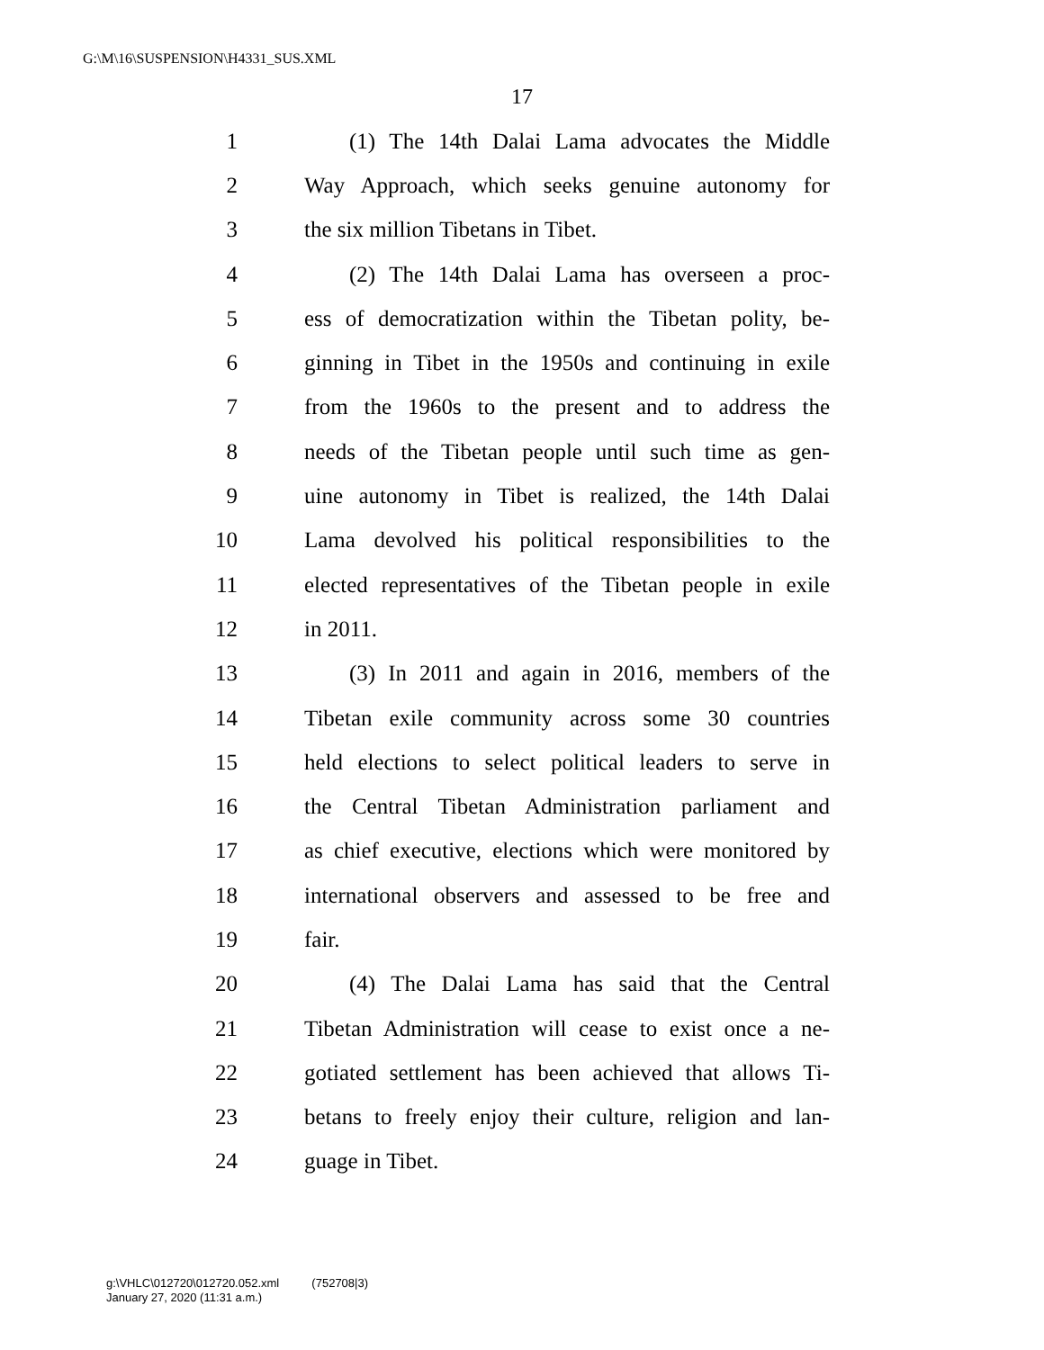G:\M\16\SUSPENSION\H4331_SUS.XML
17
1 (1) The 14th Dalai Lama advocates the Middle
2 Way Approach, which seeks genuine autonomy for
3 the six million Tibetans in Tibet.
4 (2) The 14th Dalai Lama has overseen a proc-
5 ess of democratization within the Tibetan polity, be-
6 ginning in Tibet in the 1950s and continuing in exile
7 from the 1960s to the present and to address the
8 needs of the Tibetan people until such time as gen-
9 uine autonomy in Tibet is realized, the 14th Dalai
10 Lama devolved his political responsibilities to the
11 elected representatives of the Tibetan people in exile
12 in 2011.
13 (3) In 2011 and again in 2016, members of the
14 Tibetan exile community across some 30 countries
15 held elections to select political leaders to serve in
16 the Central Tibetan Administration parliament and
17 as chief executive, elections which were monitored by
18 international observers and assessed to be free and
19 fair.
20 (4) The Dalai Lama has said that the Central
21 Tibetan Administration will cease to exist once a ne-
22 gotiated settlement has been achieved that allows Ti-
23 betans to freely enjoy their culture, religion and lan-
24 guage in Tibet.
g:\VHLC\012720\012720.052.xml (752708|3)
January 27, 2020 (11:31 a.m.)